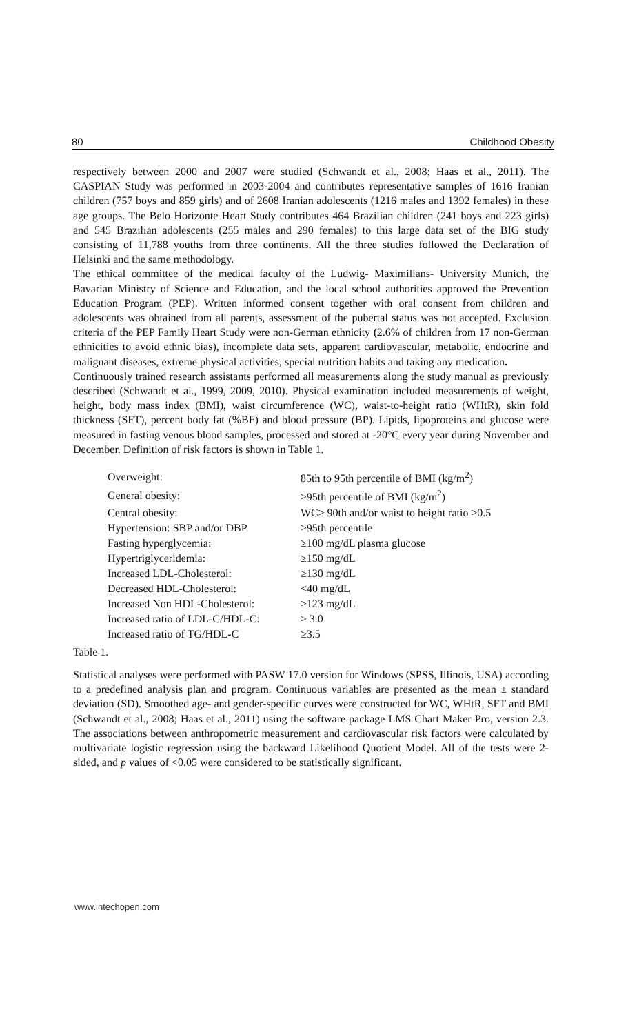80 Childhood Obesity
respectively between 2000 and 2007 were studied (Schwandt et al., 2008; Haas et al., 2011). The CASPIAN Study was performed in 2003-2004 and contributes representative samples of 1616 Iranian children (757 boys and 859 girls) and of 2608 Iranian adolescents (1216 males and 1392 females) in these age groups. The Belo Horizonte Heart Study contributes 464 Brazilian children (241 boys and 223 girls) and 545 Brazilian adolescents (255 males and 290 females) to this large data set of the BIG study consisting of 11,788 youths from three continents. All the three studies followed the Declaration of Helsinki and the same methodology.
The ethical committee of the medical faculty of the Ludwig- Maximilians- University Munich, the Bavarian Ministry of Science and Education, and the local school authorities approved the Prevention Education Program (PEP). Written informed consent together with oral consent from children and adolescents was obtained from all parents, assessment of the pubertal status was not accepted. Exclusion criteria of the PEP Family Heart Study were non-German ethnicity (2.6% of children from 17 non-German ethnicities to avoid ethnic bias), incomplete data sets, apparent cardiovascular, metabolic, endocrine and malignant diseases, extreme physical activities, special nutrition habits and taking any medication.
Continuously trained research assistants performed all measurements along the study manual as previously described (Schwandt et al., 1999, 2009, 2010). Physical examination included measurements of weight, height, body mass index (BMI), waist circumference (WC), waist-to-height ratio (WHtR), skin fold thickness (SFT), percent body fat (%BF) and blood pressure (BP). Lipids, lipoproteins and glucose were measured in fasting venous blood samples, processed and stored at -20°C every year during November and December. Definition of risk factors is shown in Table 1.
| Overweight: | 85th to 95th percentile of BMI (kg/m<sup>2</sup>) |
| General obesity: | ≥95th percentile of BMI (kg/m<sup>2</sup>) |
| Central obesity: | WC≥ 90th and/or waist to height ratio ≥0.5 |
| Hypertension: SBP and/or DBP | ≥95th percentile |
| Fasting hyperglycemia: | ≥100 mg/dL plasma glucose |
| Hypertriglyceridemia: | ≥150 mg/dL |
| Increased LDL-Cholesterol: | ≥130 mg/dL |
| Decreased HDL-Cholesterol: | <40 mg/dL |
| Increased Non HDL-Cholesterol: | ≥123 mg/dL |
| Increased ratio of LDL-C/HDL-C: | ≥ 3.0 |
| Increased ratio of TG/HDL-C | ≥3.5 |
Table 1.
Statistical analyses were performed with PASW 17.0 version for Windows (SPSS, Illinois, USA) according to a predefined analysis plan and program. Continuous variables are presented as the mean ± standard deviation (SD). Smoothed age- and gender-specific curves were constructed for WC, WHtR, SFT and BMI (Schwandt et al., 2008; Haas et al., 2011) using the software package LMS Chart Maker Pro, version 2.3. The associations between anthropometric measurement and cardiovascular risk factors were calculated by multivariate logistic regression using the backward Likelihood Quotient Model. All of the tests were 2-sided, and p values of <0.05 were considered to be statistically significant.
www.intechopen.com